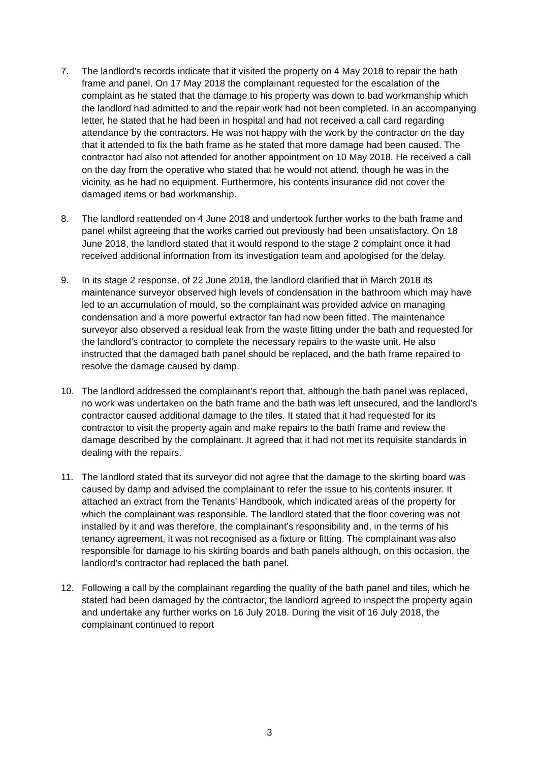7. The landlord’s records indicate that it visited the property on 4 May 2018 to repair the bath frame and panel. On 17 May 2018 the complainant requested for the escalation of the complaint as he stated that the damage to his property was down to bad workmanship which the landlord had admitted to and the repair work had not been completed. In an accompanying letter, he stated that he had been in hospital and had not received a call card regarding attendance by the contractors. He was not happy with the work by the contractor on the day that it attended to fix the bath frame as he stated that more damage had been caused. The contractor had also not attended for another appointment on 10 May 2018. He received a call on the day from the operative who stated that he would not attend, though he was in the vicinity, as he had no equipment. Furthermore, his contents insurance did not cover the damaged items or bad workmanship.
8. The landlord reattended on 4 June 2018 and undertook further works to the bath frame and panel whilst agreeing that the works carried out previously had been unsatisfactory. On 18 June 2018, the landlord stated that it would respond to the stage 2 complaint once it had received additional information from its investigation team and apologised for the delay.
9. In its stage 2 response, of 22 June 2018, the landlord clarified that in March 2018 its maintenance surveyor observed high levels of condensation in the bathroom which may have led to an accumulation of mould, so the complainant was provided advice on managing condensation and a more powerful extractor fan had now been fitted. The maintenance surveyor also observed a residual leak from the waste fitting under the bath and requested for the landlord’s contractor to complete the necessary repairs to the waste unit. He also instructed that the damaged bath panel should be replaced, and the bath frame repaired to resolve the damage caused by damp.
10. The landlord addressed the complainant’s report that, although the bath panel was replaced, no work was undertaken on the bath frame and the bath was left unsecured, and the landlord’s contractor caused additional damage to the tiles. It stated that it had requested for its contractor to visit the property again and make repairs to the bath frame and review the damage described by the complainant. It agreed that it had not met its requisite standards in dealing with the repairs.
11. The landlord stated that its surveyor did not agree that the damage to the skirting board was caused by damp and advised the complainant to refer the issue to his contents insurer. It attached an extract from the Tenants’ Handbook, which indicated areas of the property for which the complainant was responsible. The landlord stated that the floor covering was not installed by it and was therefore, the complainant’s responsibility and, in the terms of his tenancy agreement, it was not recognised as a fixture or fitting. The complainant was also responsible for damage to his skirting boards and bath panels although, on this occasion, the landlord’s contractor had replaced the bath panel.
12. Following a call by the complainant regarding the quality of the bath panel and tiles, which he stated had been damaged by the contractor, the landlord agreed to inspect the property again and undertake any further works on 16 July 2018. During the visit of 16 July 2018, the complainant continued to report
3